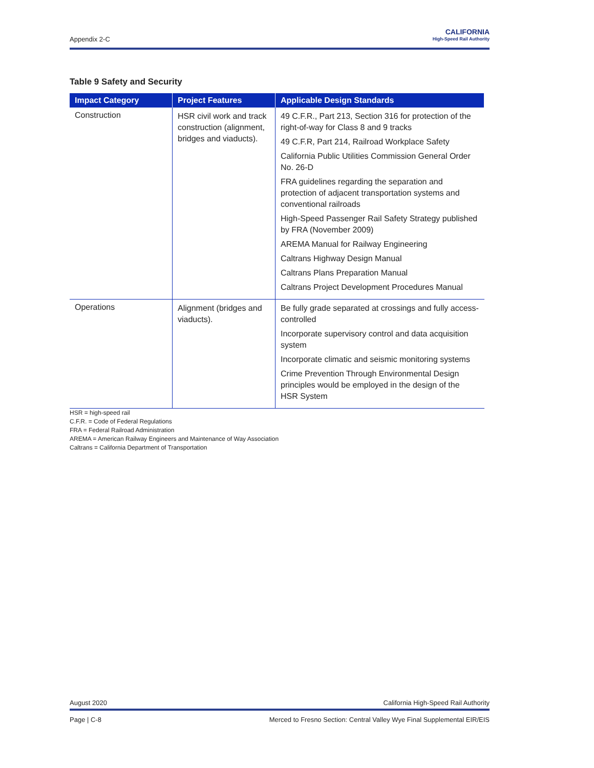Appendix 2-C
CALIFORNIA
High-Speed Rail Authority
Table 9 Safety and Security
| Impact Category | Project Features | Applicable Design Standards |
| --- | --- | --- |
| Construction | HSR civil work and track construction (alignment, bridges and viaducts). | 49 C.F.R., Part 213, Section 316 for protection of the right-of-way for Class 8 and 9 tracks 49 C.F.R, Part 214, Railroad Workplace Safety California Public Utilities Commission General Order No. 26-D FRA guidelines regarding the separation and protection of adjacent transportation systems and conventional railroads High-Speed Passenger Rail Safety Strategy published by FRA (November 2009) AREMA Manual for Railway Engineering Caltrans Highway Design Manual Caltrans Plans Preparation Manual Caltrans Project Development Procedures Manual |
| Operations | Alignment (bridges and viaducts). | Be fully grade separated at crossings and fully access-controlled Incorporate supervisory control and data acquisition system Incorporate climatic and seismic monitoring systems Crime Prevention Through Environmental Design principles would be employed in the design of the HSR System |
HSR = high-speed rail
C.F.R. = Code of Federal Regulations
FRA = Federal Railroad Administration
AREMA = American Railway Engineers and Maintenance of Way Association
Caltrans = California Department of Transportation
August 2020 California High-Speed Rail Authority
Page | C-8 Merced to Fresno Section: Central Valley Wye Final Supplemental EIR/EIS